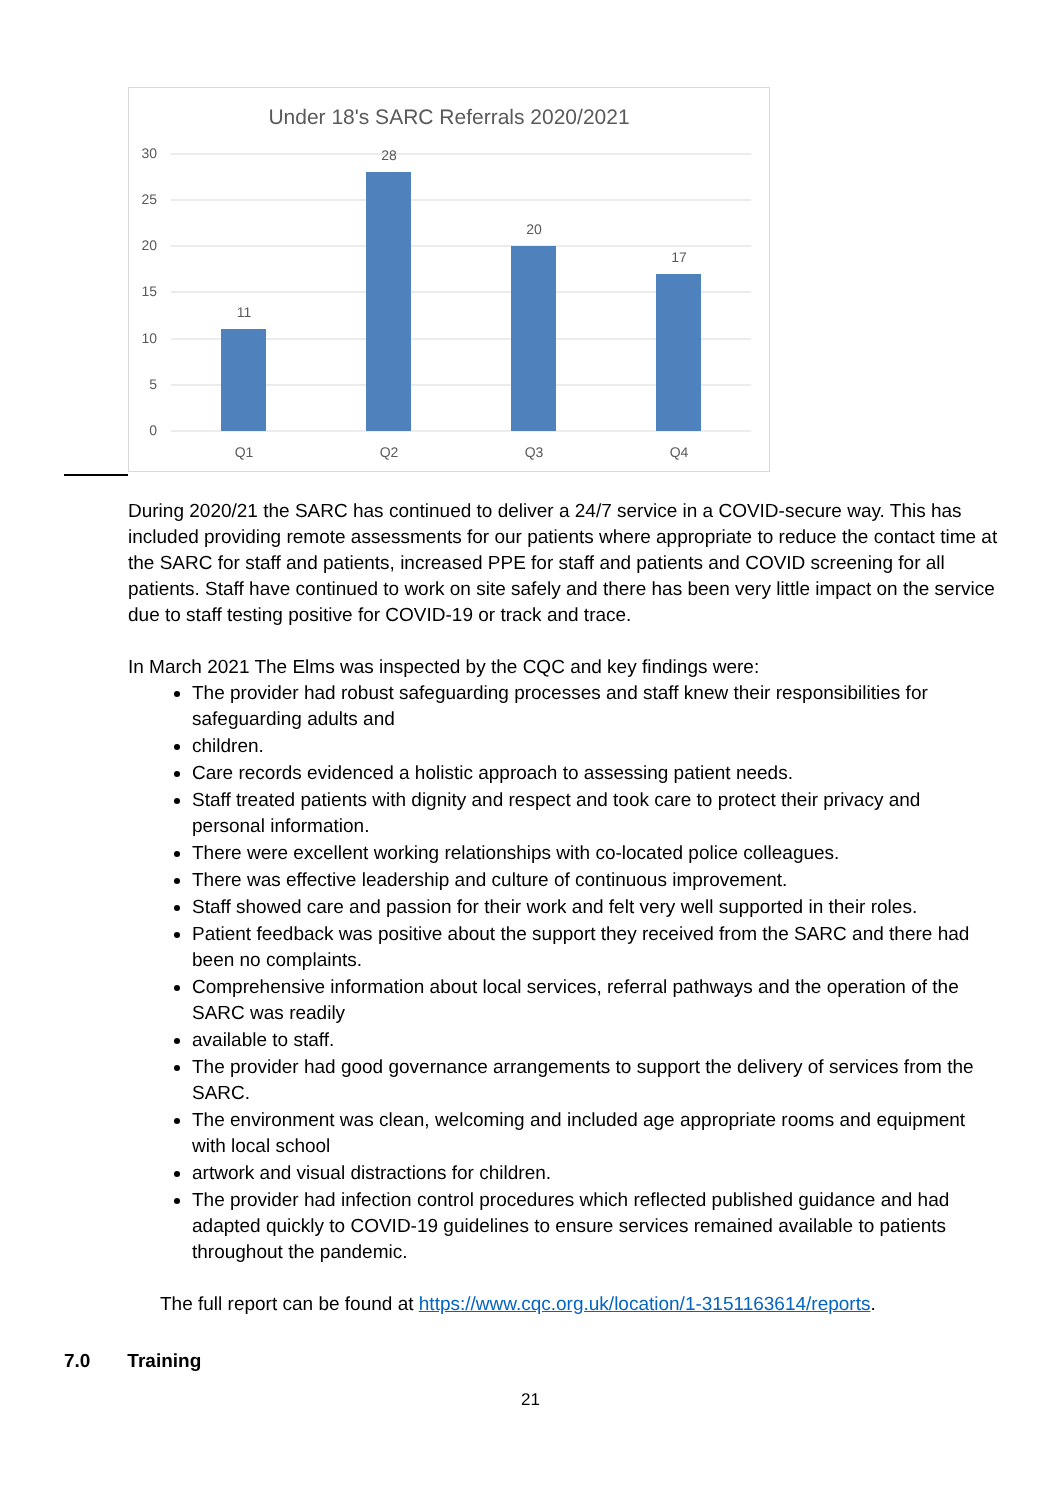Under 18's SARC Referrals 2020/2021
30
25
20
15
10
5
0
11
28
20
17
Q1
Q2
Q3
Q4
During 2020/21 the SARC has continued to deliver a 24/7 service in a COVID-secure way. This has included providing remote assessments for our patients where appropriate to reduce the contact time at the SARC for staff and patients, increased PPE for staff and patients and COVID screening for all patients. Staff have continued to work on site safely and there has been very little impact on the service due to staff testing positive for COVID-19 or track and trace.
In March 2021 The Elms was inspected by the CQC and key findings were:
The provider had robust safeguarding processes and staff knew their responsibilities for safeguarding adults and
children.
Care records evidenced a holistic approach to assessing patient needs.
Staff treated patients with dignity and respect and took care to protect their privacy and personal information.
There were excellent working relationships with co-located police colleagues.
There was effective leadership and culture of continuous improvement.
Staff showed care and passion for their work and felt very well supported in their roles.
Patient feedback was positive about the support they received from the SARC and there had been no complaints.
Comprehensive information about local services, referral pathways and the operation of the SARC was readily
available to staff.
The provider had good governance arrangements to support the delivery of services from the SARC.
The environment was clean, welcoming and included age appropriate rooms and equipment with local school
artwork and visual distractions for children.
The provider had infection control procedures which reflected published guidance and had adapted quickly to COVID-19 guidelines to ensure services remained available to patients throughout the pandemic.
The full report can be found at https://www.cqc.org.uk/location/1-3151163614/reports.
7.0 Training
21